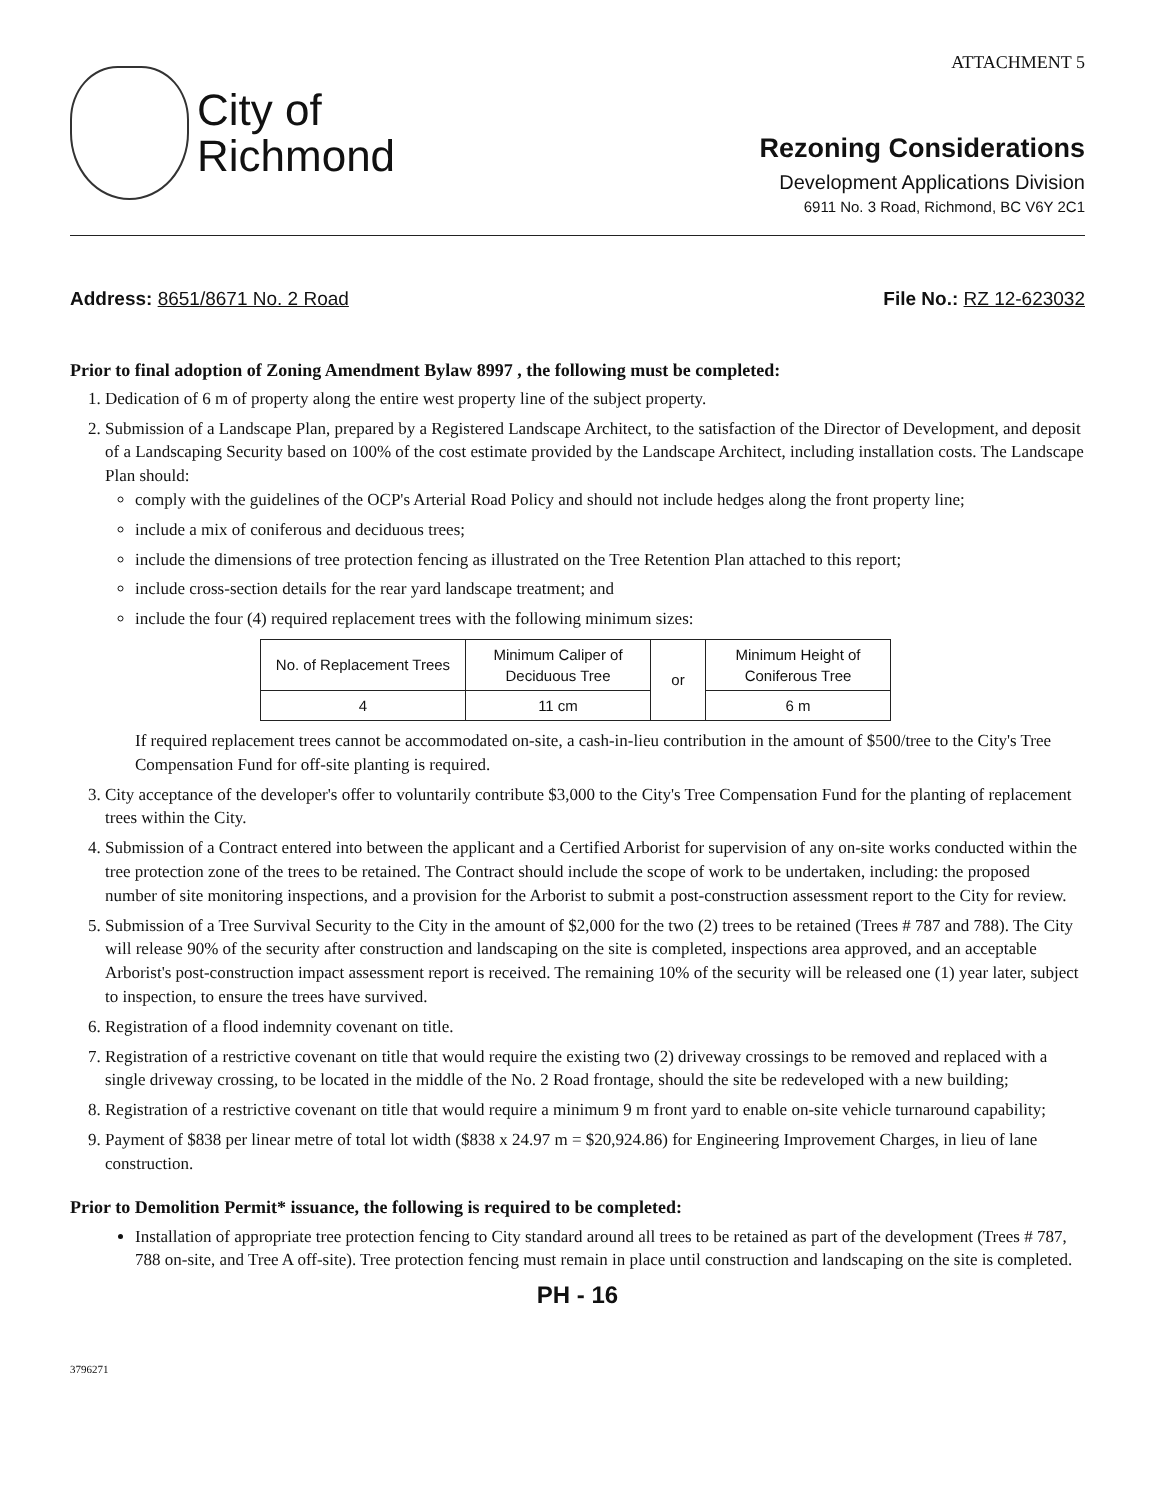City of
Richmond
ATTACHMENT 5
Rezoning Considerations
Development Applications Division
6911 No. 3 Road, Richmond, BC V6Y 2C1
Address: 8651/8671 No. 2 Road File No.: RZ 12-623032
Prior to final adoption of Zoning Amendment Bylaw 8997 , the following must be completed:
1. Dedication of 6 m of property along the entire west property line of the subject property.
2. Submission of a Landscape Plan, prepared by a Registered Landscape Architect, to the satisfaction of the Director of Development, and deposit of a Landscaping Security based on 100% of the cost estimate provided by the Landscape Architect, including installation costs. The Landscape Plan should:
comply with the guidelines of the OCP's Arterial Road Policy and should not include hedges along the front property line;
include a mix of coniferous and deciduous trees;
include the dimensions of tree protection fencing as illustrated on the Tree Retention Plan attached to this report;
include cross-section details for the rear yard landscape treatment; and
include the four (4) required replacement trees with the following minimum sizes:
| No. of Replacement Trees | Minimum Caliper of Deciduous Tree | or | Minimum Height of Coniferous Tree |
| --- | --- | --- | --- |
| 4 | 11 cm | | 6 m |
If required replacement trees cannot be accommodated on-site, a cash-in-lieu contribution in the amount of $500/tree to the City's Tree Compensation Fund for off-site planting is required.
3. City acceptance of the developer's offer to voluntarily contribute $3,000 to the City's Tree Compensation Fund for the planting of replacement trees within the City.
4. Submission of a Contract entered into between the applicant and a Certified Arborist for supervision of any on-site works conducted within the tree protection zone of the trees to be retained. The Contract should include the scope of work to be undertaken, including: the proposed number of site monitoring inspections, and a provision for the Arborist to submit a post-construction assessment report to the City for review.
5. Submission of a Tree Survival Security to the City in the amount of $2,000 for the two (2) trees to be retained (Trees # 787 and 788). The City will release 90% of the security after construction and landscaping on the site is completed, inspections area approved, and an acceptable Arborist's post-construction impact assessment report is received. The remaining 10% of the security will be released one (1) year later, subject to inspection, to ensure the trees have survived.
6. Registration of a flood indemnity covenant on title.
7. Registration of a restrictive covenant on title that would require the existing two (2) driveway crossings to be removed and replaced with a single driveway crossing, to be located in the middle of the No. 2 Road frontage, should the site be redeveloped with a new building;
8. Registration of a restrictive covenant on title that would require a minimum 9 m front yard to enable on-site vehicle turnaround capability;
9. Payment of $838 per linear metre of total lot width ($838 x 24.97 m = $20,924.86) for Engineering Improvement Charges, in lieu of lane construction.
Prior to Demolition Permit* issuance, the following is required to be completed:
Installation of appropriate tree protection fencing to City standard around all trees to be retained as part of the development (Trees # 787, 788 on-site, and Tree A off-site). Tree protection fencing must remain in place until construction and landscaping on the site is completed.
PH - 16
3796271